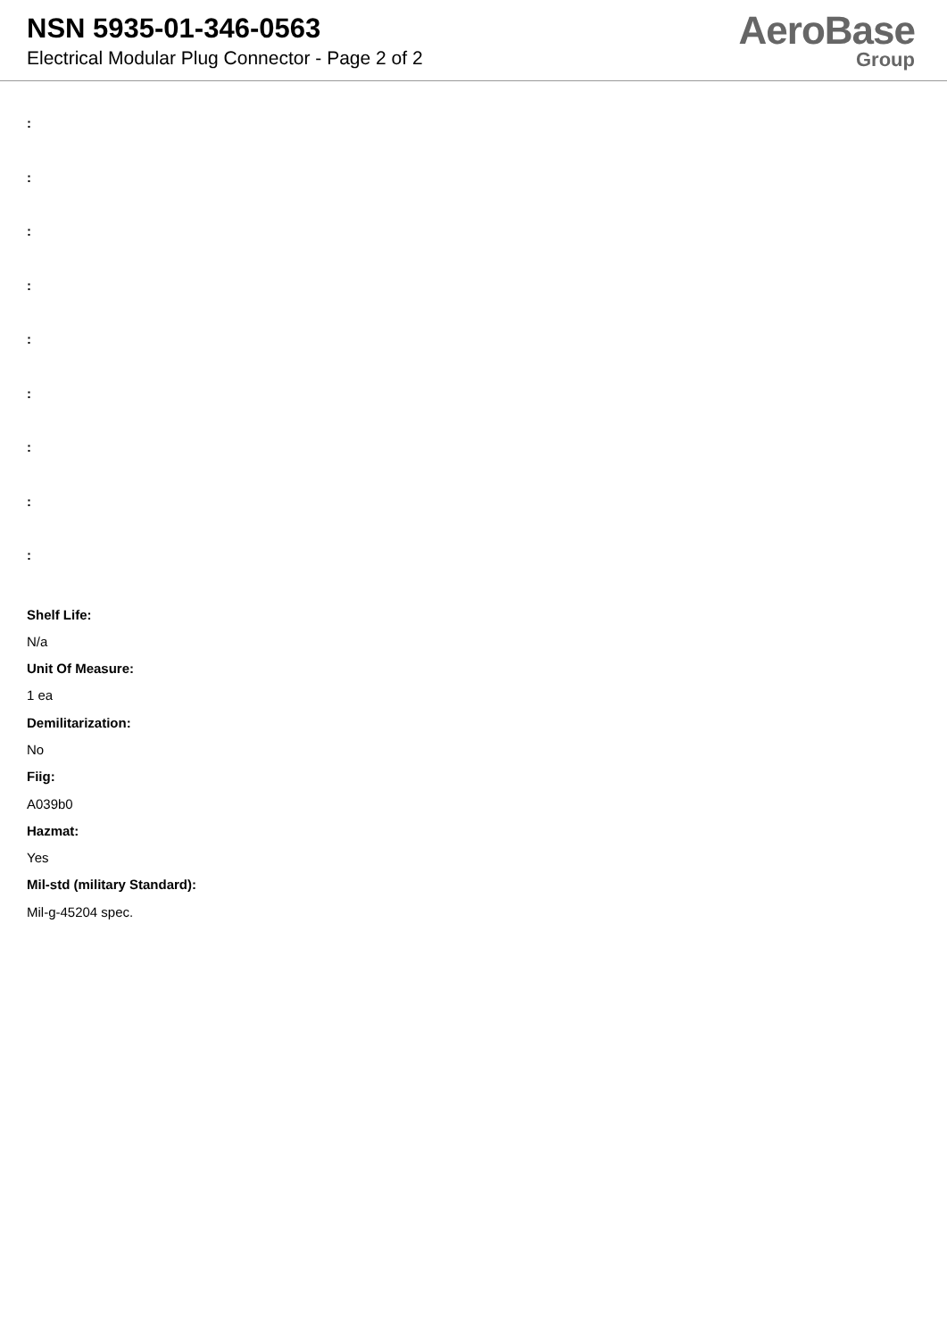NSN 5935-01-346-0563
Electrical Modular Plug Connector - Page 2 of 2
AeroBase
Group
:
:
:
:
:
:
:
:
:
Shelf Life:
N/a
Unit Of Measure:
1 ea
Demilitarization:
No
Fiig:
A039b0
Hazmat:
Yes
Mil-std (military Standard):
Mil-g-45204 spec.